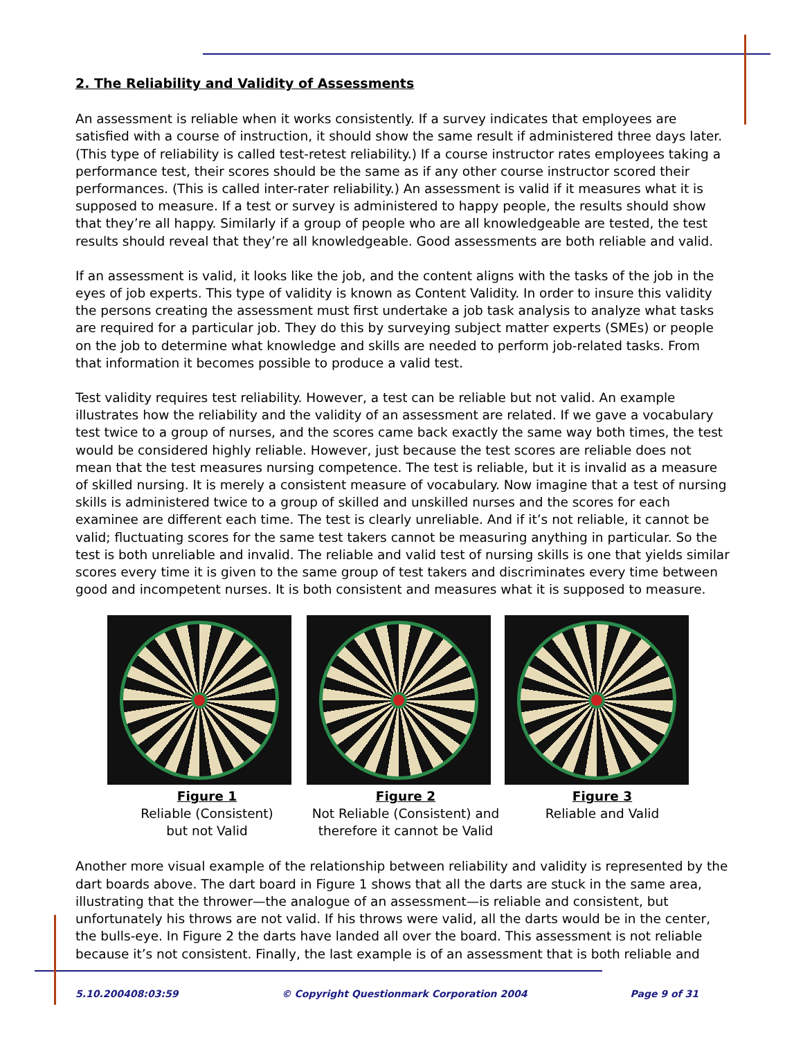2. The Reliability and Validity of Assessments
An assessment is reliable when it works consistently. If a survey indicates that employees are satisfied with a course of instruction, it should show the same result if administered three days later. (This type of reliability is called test-retest reliability.) If a course instructor rates employees taking a performance test, their scores should be the same as if any other course instructor scored their performances. (This is called inter-rater reliability.) An assessment is valid if it measures what it is supposed to measure. If a test or survey is administered to happy people, the results should show that they’re all happy. Similarly if a group of people who are all knowledgeable are tested, the test results should reveal that they’re all knowledgeable. Good assessments are both reliable and valid.
If an assessment is valid, it looks like the job, and the content aligns with the tasks of the job in the eyes of job experts. This type of validity is known as Content Validity. In order to insure this validity the persons creating the assessment must first undertake a job task analysis to analyze what tasks are required for a particular job. They do this by surveying subject matter experts (SMEs) or people on the job to determine what knowledge and skills are needed to perform job-related tasks. From that information it becomes possible to produce a valid test.
Test validity requires test reliability. However, a test can be reliable but not valid. An example illustrates how the reliability and the validity of an assessment are related. If we gave a vocabulary test twice to a group of nurses, and the scores came back exactly the same way both times, the test would be considered highly reliable. However, just because the test scores are reliable does not mean that the test measures nursing competence. The test is reliable, but it is invalid as a measure of skilled nursing. It is merely a consistent measure of vocabulary. Now imagine that a test of nursing skills is administered twice to a group of skilled and unskilled nurses and the scores for each examinee are different each time. The test is clearly unreliable. And if it’s not reliable, it cannot be valid; fluctuating scores for the same test takers cannot be measuring anything in particular. So the test is both unreliable and invalid. The reliable and valid test of nursing skills is one that yields similar scores every time it is given to the same group of test takers and discriminates every time between good and incompetent nurses. It is both consistent and measures what it is supposed to measure.
Figure 1
Reliable (Consistent)
but not Valid
Figure 2
Not Reliable (Consistent) and
therefore it cannot be Valid
Figure 3
Reliable and Valid
Another more visual example of the relationship between reliability and validity is represented by the dart boards above. The dart board in Figure 1 shows that all the darts are stuck in the same area, illustrating that the thrower—the analogue of an assessment—is reliable and consistent, but unfortunately his throws are not valid. If his throws were valid, all the darts would be in the center, the bulls-eye. In Figure 2 the darts have landed all over the board. This assessment is not reliable because it’s not consistent. Finally, the last example is of an assessment that is both reliable and
5.10.200408:03:59 © Copyright Questionmark Corporation 2004 Page 9 of 31